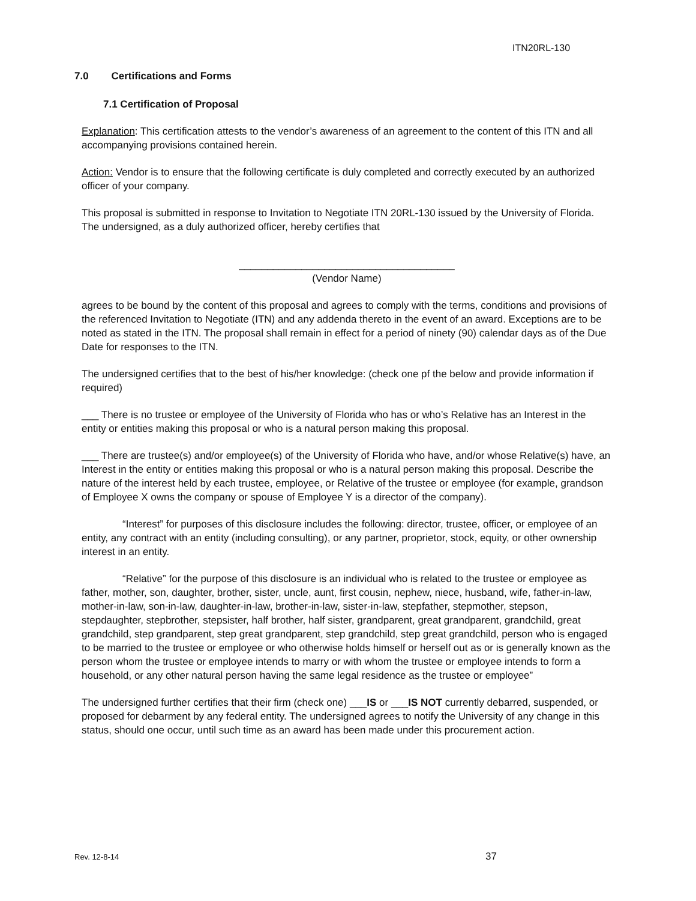ITN20RL-130
7.0 Certifications and Forms
7.1 Certification of Proposal
Explanation: This certification attests to the vendor’s awareness of an agreement to the content of this ITN and all accompanying provisions contained herein.
Action: Vendor is to ensure that the following certificate is duly completed and correctly executed by an authorized officer of your company.
This proposal is submitted in response to Invitation to Negotiate ITN 20RL-130 issued by the University of Florida. The undersigned, as a duly authorized officer, hereby certifies that
______________________________________
(Vendor Name)
agrees to be bound by the content of this proposal and agrees to comply with the terms, conditions and provisions of the referenced Invitation to Negotiate (ITN) and any addenda thereto in the event of an award. Exceptions are to be noted as stated in the ITN. The proposal shall remain in effect for a period of ninety (90) calendar days as of the Due Date for responses to the ITN.
The undersigned certifies that to the best of his/her knowledge: (check one pf the below and provide information if required)
___ There is no trustee or employee of the University of Florida who has or who’s Relative has an Interest in the entity or entities making this proposal or who is a natural person making this proposal.
___ There are trustee(s) and/or employee(s) of the University of Florida who have, and/or whose Relative(s) have, an Interest in the entity or entities making this proposal or who is a natural person making this proposal. Describe the nature of the interest held by each trustee, employee, or Relative of the trustee or employee (for example, grandson of Employee X owns the company or spouse of Employee Y is a director of the company).
“Interest” for purposes of this disclosure includes the following: director, trustee, officer, or employee of an entity, any contract with an entity (including consulting), or any partner, proprietor, stock, equity, or other ownership interest in an entity.
“Relative” for the purpose of this disclosure is an individual who is related to the trustee or employee as father, mother, son, daughter, brother, sister, uncle, aunt, first cousin, nephew, niece, husband, wife, father-in-law, mother-in-law, son-in-law, daughter-in-law, brother-in-law, sister-in-law, stepfather, stepmother, stepson, stepdaughter, stepbrother, stepsister, half brother, half sister, grandparent, great grandparent, grandchild, great grandchild, step grandparent, step great grandparent, step grandchild, step great grandchild, person who is engaged to be married to the trustee or employee or who otherwise holds himself or herself out as or is generally known as the person whom the trustee or employee intends to marry or with whom the trustee or employee intends to form a household, or any other natural person having the same legal residence as the trustee or employee”
The undersigned further certifies that their firm (check one) ___IS or ___IS NOT currently debarred, suspended, or proposed for debarment by any federal entity. The undersigned agrees to notify the University of any change in this status, should one occur, until such time as an award has been made under this procurement action.
Rev. 12-8-14 37